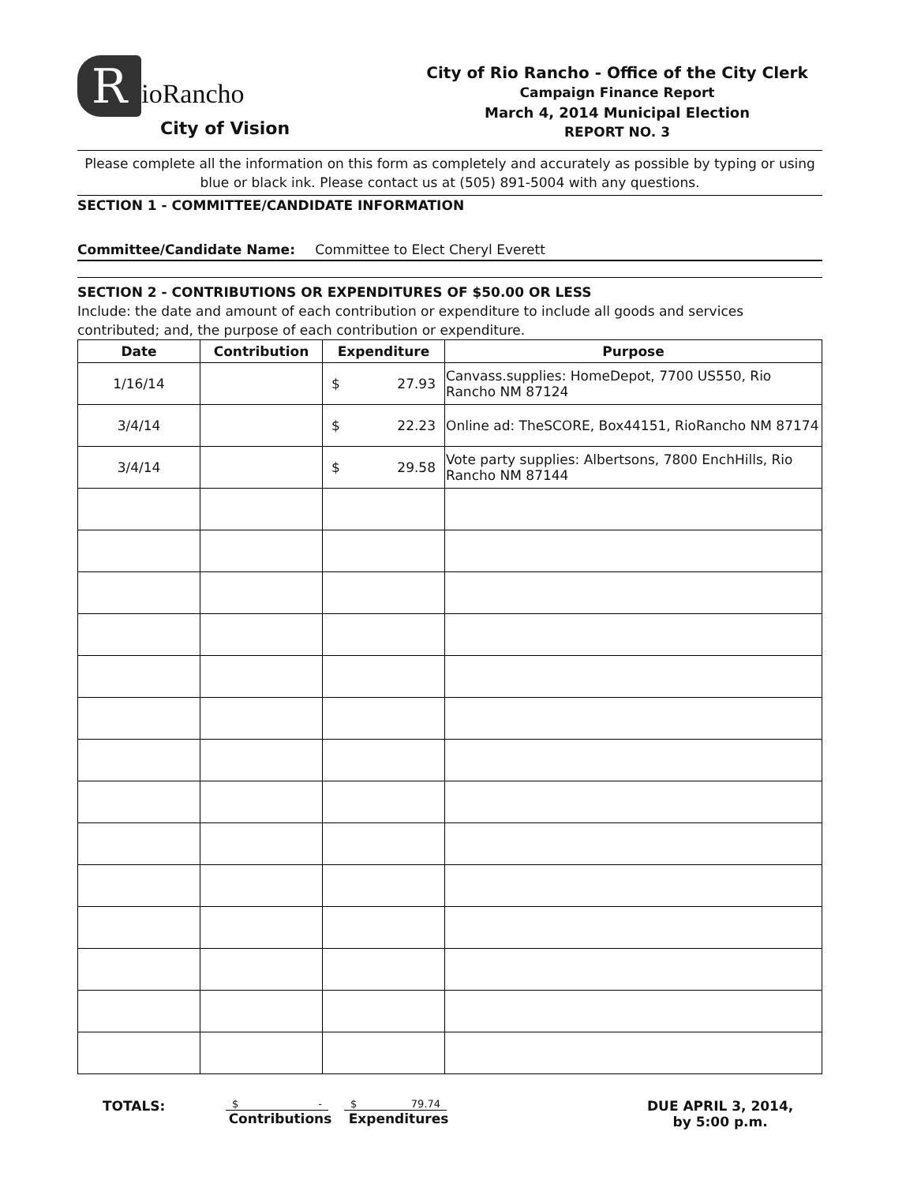RioRancho
City of Vision
City of Rio Rancho - Office of the City Clerk
Campaign Finance Report
March 4, 2014 Municipal Election
REPORT NO. 3
Please complete all the information on this form as completely and accurately as possible by typing or using blue or black ink. Please contact us at (505) 891-5004 with any questions.
SECTION 1 - COMMITTEE/CANDIDATE INFORMATION
Committee/Candidate Name: Committee to Elect Cheryl Everett
SECTION 2 - CONTRIBUTIONS OR EXPENDITURES OF $50.00 OR LESS
Include: the date and amount of each contribution or expenditure to include all goods and services contributed; and, the purpose of each contribution or expenditure.
| Date | Contribution | Expenditure | Purpose |
| --- | --- | --- | --- |
| 1/16/14 | | $ 27.93 | Canvass.supplies: HomeDepot, 7700 US550, Rio Rancho NM 87124 |
| 3/4/14 | | $ 22.23 | Online ad: TheSCORE, Box44151, RioRancho NM 87174 |
| 3/4/14 | | $ 29.58 | Vote party supplies: Albertsons, 7800 EnchHills, Rio Rancho NM 87144 |
TOTALS:
$ -
Contributions
$ 79.74
Expenditures
DUE APRIL 3, 2014,
by 5:00 p.m.